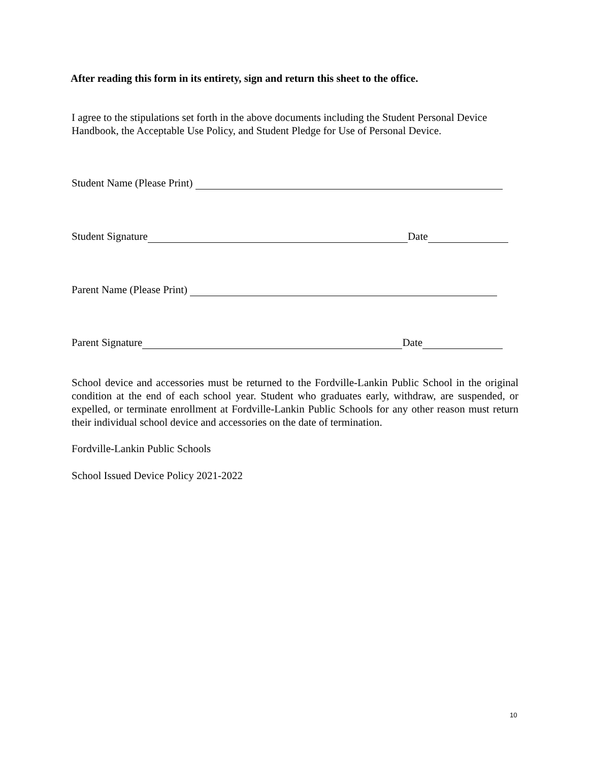After reading this form in its entirety, sign and return this sheet to the office.
I agree to the stipulations set forth in the above documents including the Student Personal Device Handbook, the Acceptable Use Policy, and Student Pledge for Use of Personal Device.
Student Name (Please Print)
Student Signature Date
Parent Name (Please Print)
Parent Signature Date
School device and accessories must be returned to the Fordville-Lankin Public School in the original condition at the end of each school year. Student who graduates early, withdraw, are suspended, or expelled, or terminate enrollment at Fordville-Lankin Public Schools for any other reason must return their individual school device and accessories on the date of termination.
Fordville-Lankin Public Schools
School Issued Device Policy 2021-2022
10